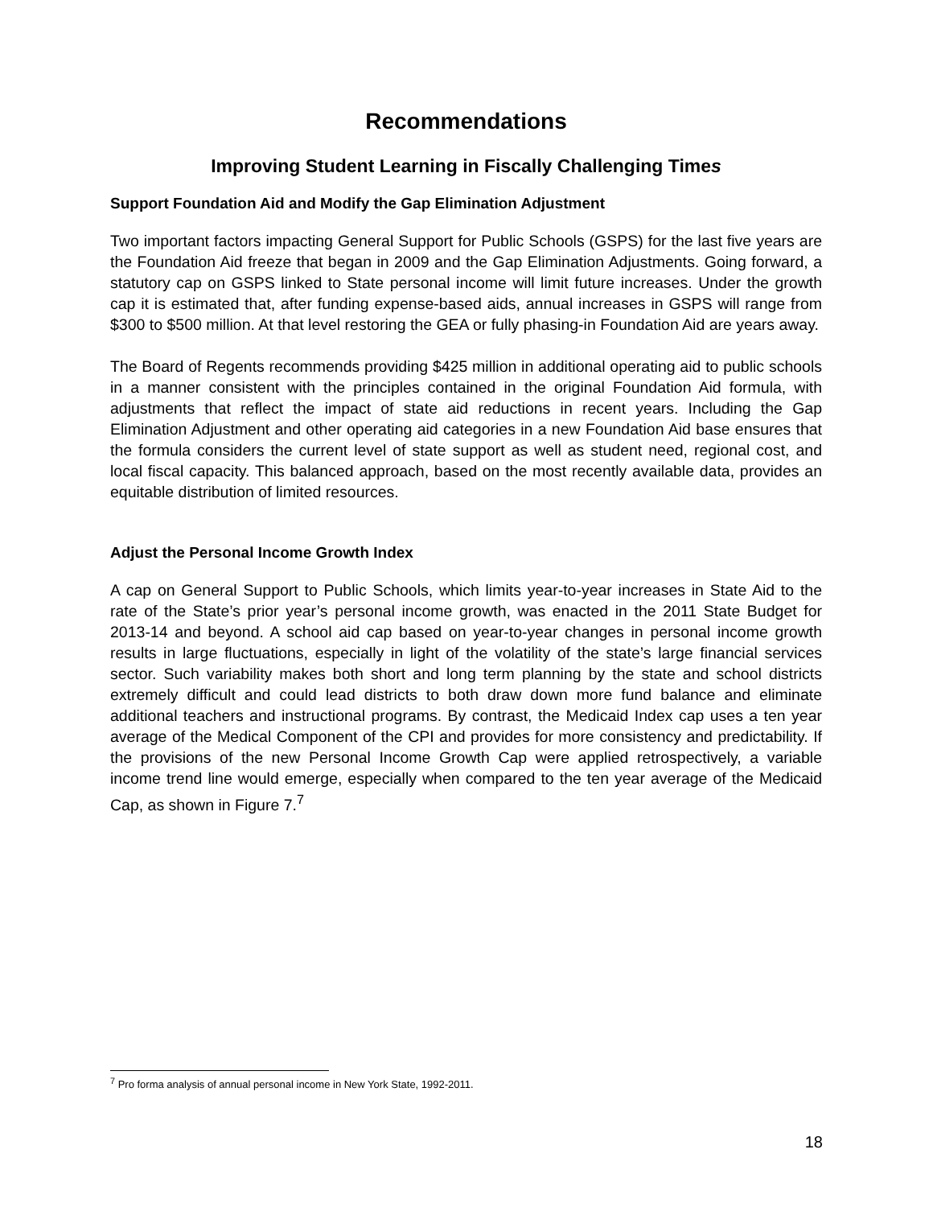Recommendations
Improving Student Learning in Fiscally Challenging Times
Support Foundation Aid and Modify the Gap Elimination Adjustment
Two important factors impacting General Support for Public Schools (GSPS) for the last five years are the Foundation Aid freeze that began in 2009 and the Gap Elimination Adjustments. Going forward, a statutory cap on GSPS linked to State personal income will limit future increases. Under the growth cap it is estimated that, after funding expense-based aids, annual increases in GSPS will range from $300 to $500 million. At that level restoring the GEA or fully phasing-in Foundation Aid are years away.
The Board of Regents recommends providing $425 million in additional operating aid to public schools in a manner consistent with the principles contained in the original Foundation Aid formula, with adjustments that reflect the impact of state aid reductions in recent years. Including the Gap Elimination Adjustment and other operating aid categories in a new Foundation Aid base ensures that the formula considers the current level of state support as well as student need, regional cost, and local fiscal capacity. This balanced approach, based on the most recently available data, provides an equitable distribution of limited resources.
Adjust the Personal Income Growth Index
A cap on General Support to Public Schools, which limits year-to-year increases in State Aid to the rate of the State’s prior year’s personal income growth, was enacted in the 2011 State Budget for 2013-14 and beyond. A school aid cap based on year-to-year changes in personal income growth results in large fluctuations, especially in light of the volatility of the state’s large financial services sector. Such variability makes both short and long term planning by the state and school districts extremely difficult and could lead districts to both draw down more fund balance and eliminate additional teachers and instructional programs. By contrast, the Medicaid Index cap uses a ten year average of the Medical Component of the CPI and provides for more consistency and predictability. If the provisions of the new Personal Income Growth Cap were applied retrospectively, a variable income trend line would emerge, especially when compared to the ten year average of the Medicaid Cap, as shown in Figure 7.<sup>7</sup>
<sup>7</sup> Pro forma analysis of annual personal income in New York State, 1992-2011.
18